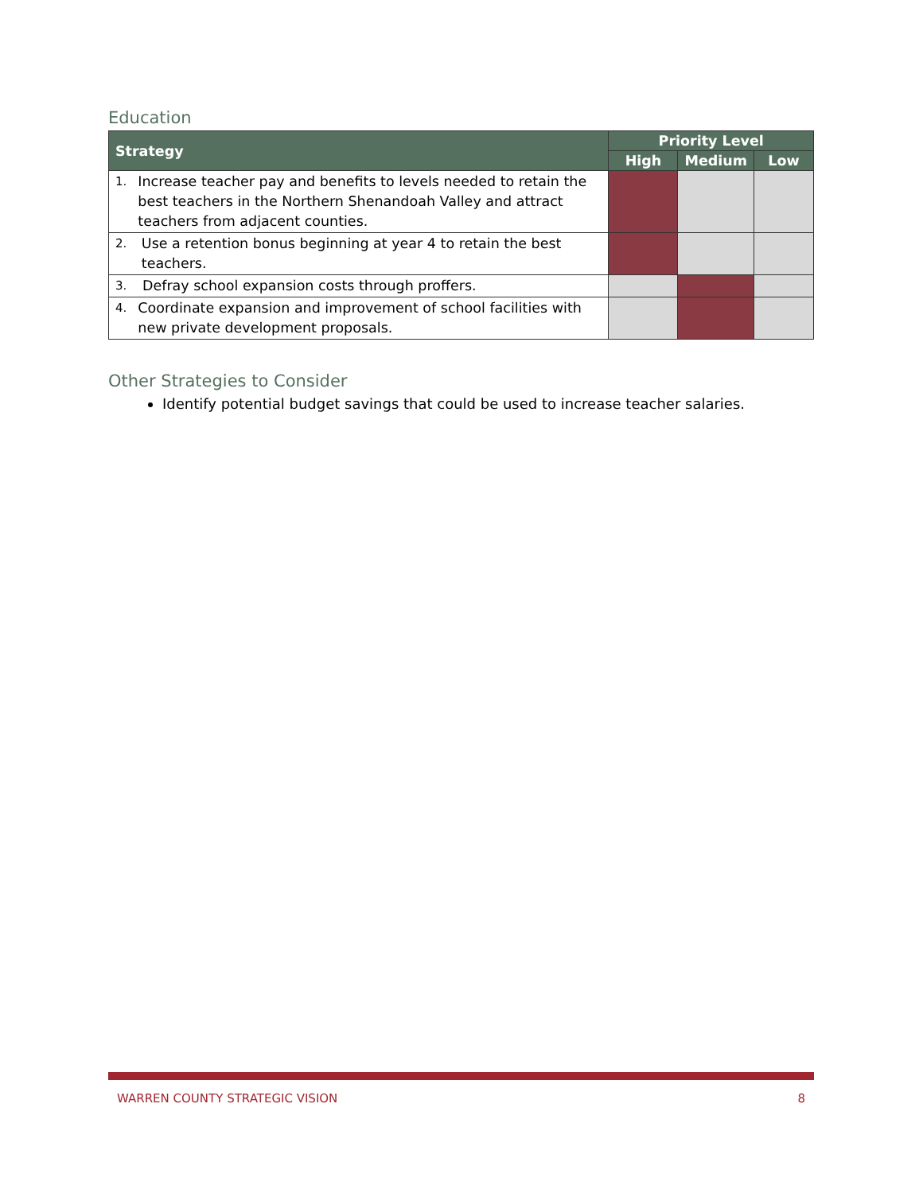Education
| Strategy | Priority Level | | |
| --- | --- | --- | --- |
| | High | Medium | Low |
| 1. Increase teacher pay and benefits to levels needed to retain the best teachers in the Northern Shenandoah Valley and attract teachers from adjacent counties. | | | |
| 2. Use a retention bonus beginning at year 4 to retain the best teachers. | | | |
| 3. Defray school expansion costs through proffers. | | | |
| 4. Coordinate expansion and improvement of school facilities with new private development proposals. | | | |
Other Strategies to Consider
Identify potential budget savings that could be used to increase teacher salaries.
WARREN COUNTY STRATEGIC VISION 8